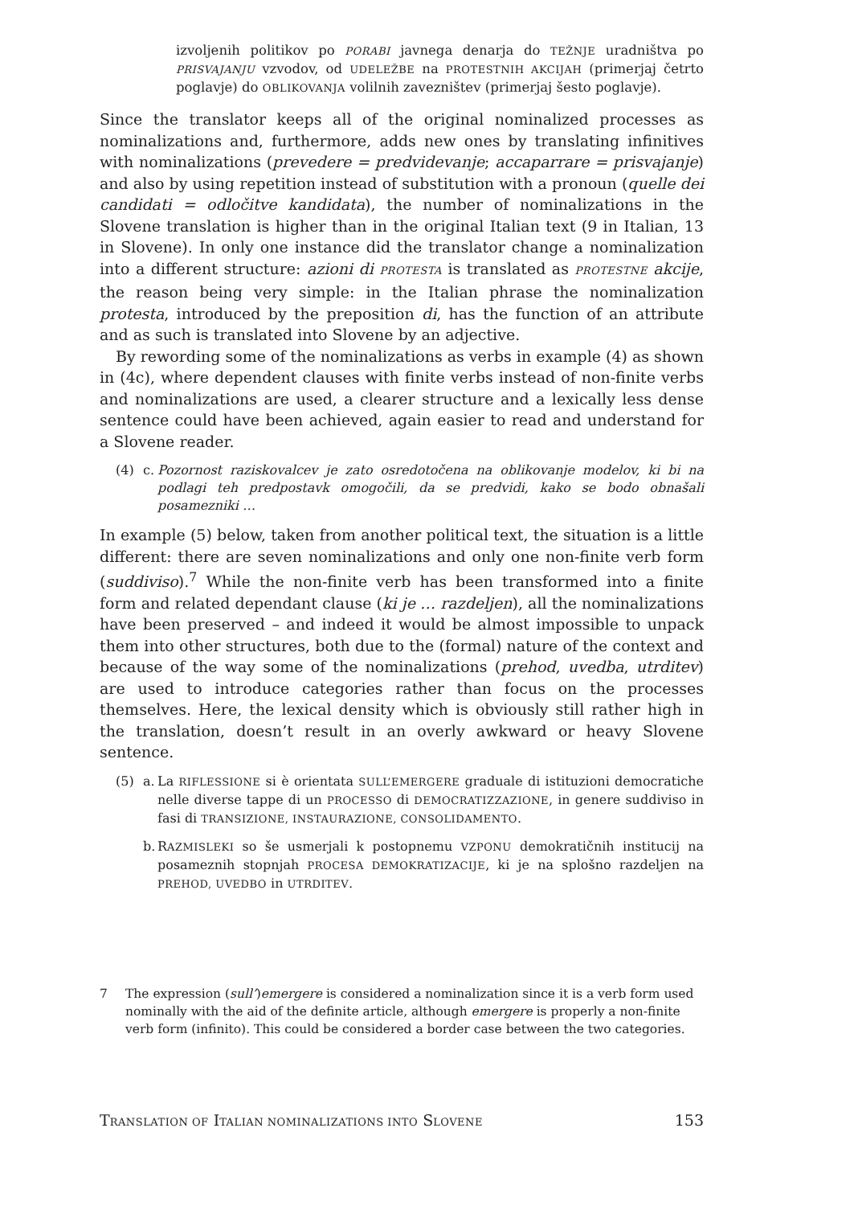izvoljenih politikov po PORABI javnega denarja do TEŽNJE uradništva po PRISVAJANJU vzvodov, od UDELEŽBE na PROTESTNIH AKCIJAH (primerjaj četrto poglavje) do OBLIKOVANJA volilnih zavezništev (primerjaj šesto poglavje).
Since the translator keeps all of the original nominalized processes as nominalizations and, furthermore, adds new ones by translating infinitives with nominalizations (prevedere = predvidevanje; accaparrare = prisvajanje) and also by using repetition instead of substitution with a pronoun (quelle dei candidati = odločitve kandidata), the number of nominalizations in the Slovene translation is higher than in the original Italian text (9 in Italian, 13 in Slovene). In only one instance did the translator change a nominalization into a different structure: azioni di PROTESTA is translated as PROTESTNE akcije, the reason being very simple: in the Italian phrase the nominalization protesta, introduced by the preposition di, has the function of an attribute and as such is translated into Slovene by an adjective.
By rewording some of the nominalizations as verbs in example (4) as shown in (4c), where dependent clauses with finite verbs instead of non-finite verbs and nominalizations are used, a clearer structure and a lexically less dense sentence could have been achieved, again easier to read and understand for a Slovene reader.
(4) c. Pozornost raziskovalcev je zato osredotočena na oblikovanje modelov, ki bi na podlagi teh predpostavk omogočili, da se predvidi, kako se bodo obnašali posamezniki …
In example (5) below, taken from another political text, the situation is a little different: there are seven nominalizations and only one non-finite verb form (suddiviso).<sup>7</sup> While the non-finite verb has been transformed into a finite form and related dependant clause (ki je … razdeljen), all the nominalizations have been preserved – and indeed it would be almost impossible to unpack them into other structures, both due to the (formal) nature of the context and because of the way some of the nominalizations (prehod, uvedba, utrditev) are used to introduce categories rather than focus on the processes themselves. Here, the lexical density which is obviously still rather high in the translation, doesn’t result in an overly awkward or heavy Slovene sentence.
(5) a. La RIFLESSIONE si è orientata SULL’EMERGERE graduale di istituzioni democratiche nelle diverse tappe di un PROCESSO di DEMOCRATIZZAZIONE, in genere suddiviso in fasi di TRANSIZIONE, INSTAURAZIONE, CONSOLIDAMENTO.
b. RAZMISLEKI so še usmerjali k postopnemu VZPONU demokratičnih institucij na posameznih stopnjah PROCESA DEMOKRATIZACIJE, ki je na splošno razdeljen na PREHOD, UVEDBO in UTRDITEV.
7 The expression (sull’)emergere is considered a nominalization since it is a verb form used nominally with the aid of the definite article, although emergere is properly a non-finite verb form (infinito). This could be considered a border case between the two categories.
TRANSLATION OF ITALIAN NOMINALIZATIONS INTO SLOVENE 153